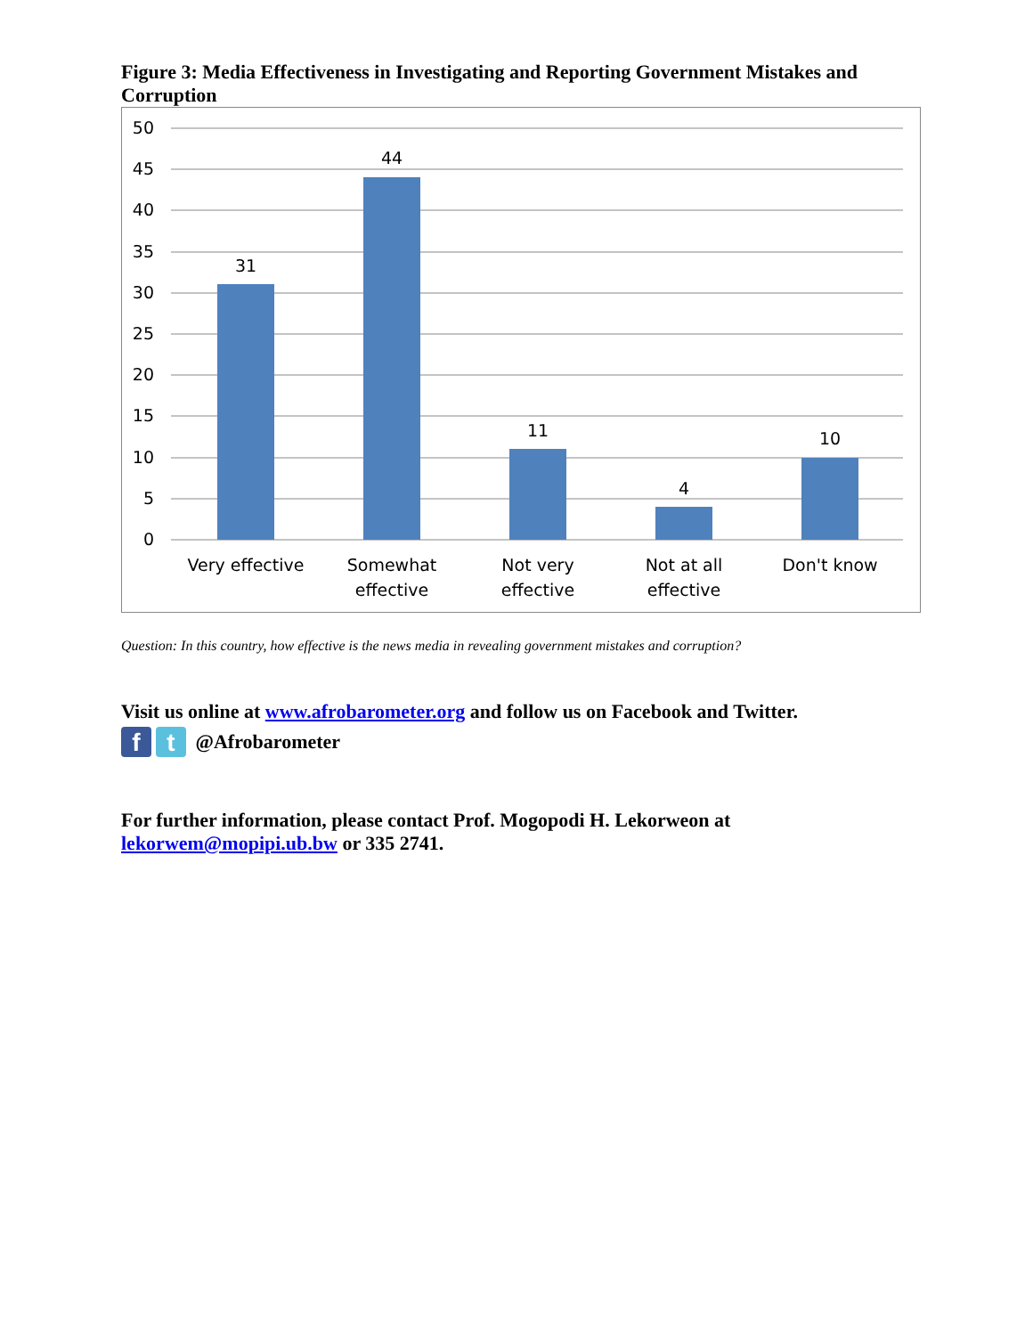Figure 3: Media Effectiveness in Investigating and Reporting Government Mistakes and Corruption
50
45
40
35
30
25
20
15
10
5
0
31
44
11
4
10
Very effective
Somewhat
effective
Not very
effective
Not at all
effective
Don't know
Question: In this country, how effective is the news media in revealing government mistakes and corruption?
Visit us online at www.afrobarometer.org and follow us on Facebook and Twitter.
f t
@Afrobarometer
For further information, please contact Prof. Mogopodi H. Lekorweon at lekorwem@mopipi.ub.bw or 335 2741.